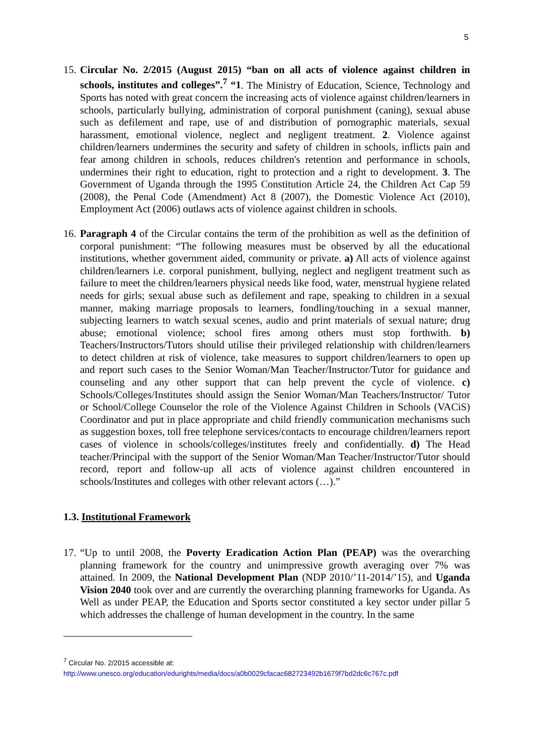5
15.
Circular No. 2/2015 (August 2015) “ban on all acts of violence against children in schools, institutes and colleges”.<sup>7</sup> “1. The Ministry of Education, Science, Technology and Sports has noted with great concern the increasing acts of violence against children/learners in schools, particularly bullying, administration of corporal punishment (caning), sexual abuse such as defilement and rape, use of and distribution of pornographic materials, sexual harassment, emotional violence, neglect and negligent treatment. 2. Violence against children/learners undermines the security and safety of children in schools, inflicts pain and fear among children in schools, reduces children's retention and performance in schools, undermines their right to education, right to protection and a right to development. 3. The Government of Uganda through the 1995 Constitution Article 24, the Children Act Cap 59 (2008), the Penal Code (Amendment) Act 8 (2007), the Domestic Violence Act (2010), Employment Act (2006) outlaws acts of violence against children in schools.
16.
Paragraph 4 of the Circular contains the term of the prohibition as well as the definition of corporal punishment: “The following measures must be observed by all the educational institutions, whether government aided, community or private. a) All acts of violence against children/learners i.e. corporal punishment, bullying, neglect and negligent treatment such as failure to meet the children/learners physical needs like food, water, menstrual hygiene related needs for girls; sexual abuse such as defilement and rape, speaking to children in a sexual manner, making marriage proposals to learners, fondling/touching in a sexual manner, subjecting learners to watch sexual scenes, audio and print materials of sexual nature; drug abuse; emotional violence; school fires among others must stop forthwith. b) Teachers/Instructors/Tutors should utilise their privileged relationship with children/learners to detect children at risk of violence, take measures to support children/learners to open up and report such cases to the Senior Woman/Man Teacher/Instructor/Tutor for guidance and counseling and any other support that can help prevent the cycle of violence. c) Schools/Colleges/Institutes should assign the Senior Woman/Man Teachers/Instructor/ Tutor or School/College Counselor the role of the Violence Against Children in Schools (VACiS) Coordinator and put in place appropriate and child friendly communication mechanisms such as suggestion boxes, toll free telephone services/contacts to encourage children/learners report cases of violence in schools/colleges/institutes freely and confidentially. d) The Head teacher/Principal with the support of the Senior Woman/Man Teacher/Instructor/Tutor should record, report and follow-up all acts of violence against children encountered in schools/Institutes and colleges with other relevant actors (…).”
1.3. Institutional Framework
17.
“Up to until 2008, the Poverty Eradication Action Plan (PEAP) was the overarching planning framework for the country and unimpressive growth averaging over 7% was attained. In 2009, the National Development Plan (NDP 2010/’11-2014/’15), and Uganda Vision 2040 took over and are currently the overarching planning frameworks for Uganda. As Well as under PEAP, the Education and Sports sector constituted a key sector under pillar 5 which addresses the challenge of human development in the country. In the same
<sup>7</sup> Circular No. 2/2015 accessible at:
http://www.unesco.org/education/edurights/media/docs/a0b0029cfacac682723492b1679f7bd2dc6c767c.pdf